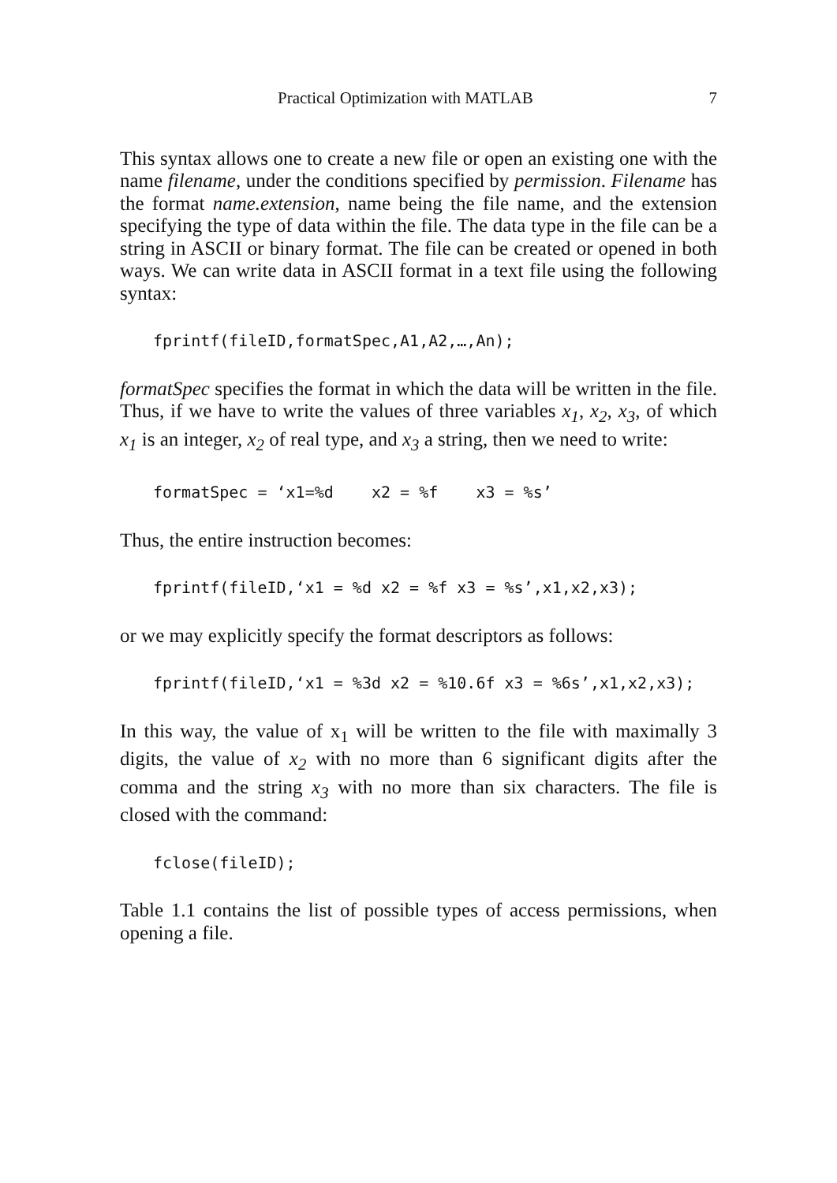Practical Optimization with MATLAB 7
This syntax allows one to create a new file or open an existing one with the name filename, under the conditions specified by permission. Filename has the format name.extension, name being the file name, and the extension specifying the type of data within the file. The data type in the file can be a string in ASCII or binary format. The file can be created or opened in both ways. We can write data in ASCII format in a text file using the following syntax:
fprintf(fileID,formatSpec,A1,A2,…,An);
formatSpec specifies the format in which the data will be written in the file. Thus, if we have to write the values of three variables x<sub>1</sub>, x<sub>2</sub>, x<sub>3</sub>, of which x<sub>1</sub> is an integer, x<sub>2</sub> of real type, and x<sub>3</sub> a string, then we need to write:
formatSpec = ‘x1=%d x2 = %f x3 = %s’
Thus, the entire instruction becomes:
fprintf(fileID,‘x1 = %d x2 = %f x3 = %s’,x1,x2,x3);
or we may explicitly specify the format descriptors as follows:
fprintf(fileID,‘x1 = %3d x2 = %10.6f x3 = %6s’,x1,x2,x3);
In this way, the value of x<sub>1</sub> will be written to the file with maximally 3 digits, the value of x<sub>2</sub> with no more than 6 significant digits after the comma and the string x<sub>3</sub> with no more than six characters. The file is closed with the command:
fclose(fileID);
Table 1.1 contains the list of possible types of access permissions, when opening a file.